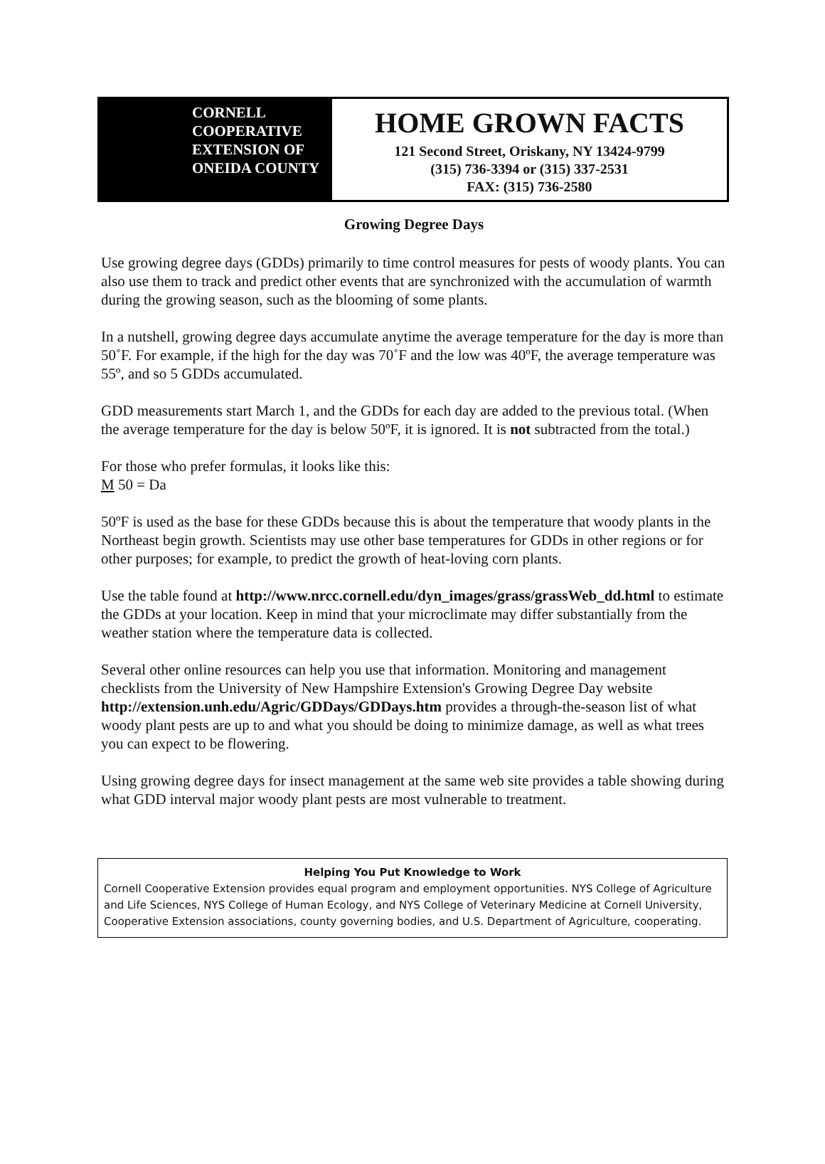CORNELL
COOPERATIVE
EXTENSION OF
ONEIDA COUNTY
HOME GROWN FACTS
121 Second Street, Oriskany, NY 13424-9799
(315) 736-3394 or (315) 337-2531
FAX: (315) 736-2580
Growing Degree Days
Use growing degree days (GDDs) primarily to time control measures for pests of woody plants. You can also use them to track and predict other events that are synchronized with the accumulation of warmth during the growing season, such as the blooming of some plants.
In a nutshell, growing degree days accumulate anytime the average temperature for the day is more than 50˚F. For example, if the high for the day was 70˚F and the low was 40ºF, the average temperature was 55º, and so 5 GDDs accumulated.
GDD measurements start March 1, and the GDDs for each day are added to the previous total. (When the average temperature for the day is below 50ºF, it is ignored. It is not subtracted from the total.)
For those who prefer formulas, it looks like this:
M 50 = Da
50ºF is used as the base for these GDDs because this is about the temperature that woody plants in the Northeast begin growth. Scientists may use other base temperatures for GDDs in other regions or for other purposes; for example, to predict the growth of heat-loving corn plants.
Use the table found at http://www.nrcc.cornell.edu/dyn_images/grass/grassWeb_dd.html to estimate the GDDs at your location. Keep in mind that your microclimate may differ substantially from the weather station where the temperature data is collected.
Several other online resources can help you use that information. Monitoring and management checklists from the University of New Hampshire Extension's Growing Degree Day website http://extension.unh.edu/Agric/GDDays/GDDays.htm provides a through-the-season list of what woody plant pests are up to and what you should be doing to minimize damage, as well as what trees you can expect to be flowering.
Using growing degree days for insect management at the same web site provides a table showing during what GDD interval major woody plant pests are most vulnerable to treatment.
Helping You Put Knowledge to Work
Cornell Cooperative Extension provides equal program and employment opportunities. NYS College of Agriculture and Life Sciences, NYS College of Human Ecology, and NYS College of Veterinary Medicine at Cornell University, Cooperative Extension associations, county governing bodies, and U.S. Department of Agriculture, cooperating.